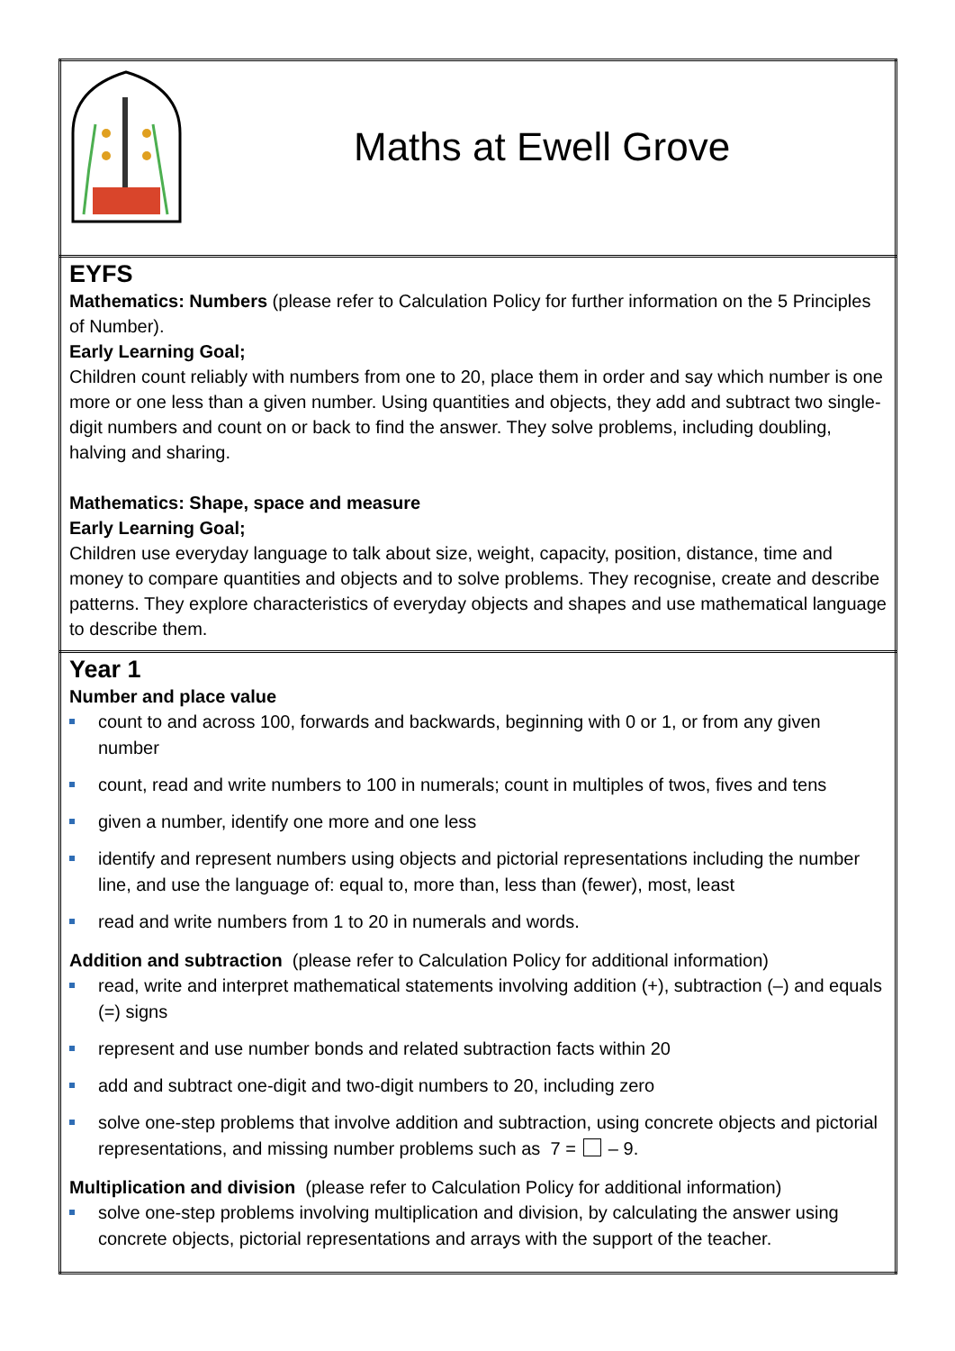| Maths at Ewell Grove |
| EYFS Mathematics: Numbers (please refer to Calculation Policy for further information on the 5 Principles of Number). Early Learning Goal; Children count reliably with numbers from one to 20, place them in order and say which number is one more or one less than a given number. Using quantities and objects, they add and subtract two single-digit numbers and count on or back to find the answer. They solve problems, including doubling, halving and sharing. Mathematics: Shape, space and measure Early Learning Goal; Children use everyday language to talk about size, weight, capacity, position, distance, time and money to compare quantities and objects and to solve problems. They recognise, create and describe patterns. They explore characteristics of everyday objects and shapes and use mathematical language to describe them. |
| Year 1 Number and place value count to and across 100, forwards and backwards, beginning with 0 or 1, or from any given number count, read and write numbers to 100 in numerals; count in multiples of twos, fives and tens given a number, identify one more and one less identify and represent numbers using objects and pictorial representations including the number line, and use the language of: equal to, more than, less than (fewer), most, least read and write numbers from 1 to 20 in numerals and words. Addition and subtraction (please refer to Calculation Policy for additional information) read, write and interpret mathematical statements involving addition (+), subtraction (–) and equals (=) signs represent and use number bonds and related subtraction facts within 20 add and subtract one-digit and two-digit numbers to 20, including zero solve one-step problems that involve addition and subtraction, using concrete objects and pictorial representations, and missing number problems such as 7 = – 9. Multiplication and division (please refer to Calculation Policy for additional information) solve one-step problems involving multiplication and division, by calculating the answer using concrete objects, pictorial representations and arrays with the support of the teacher. |